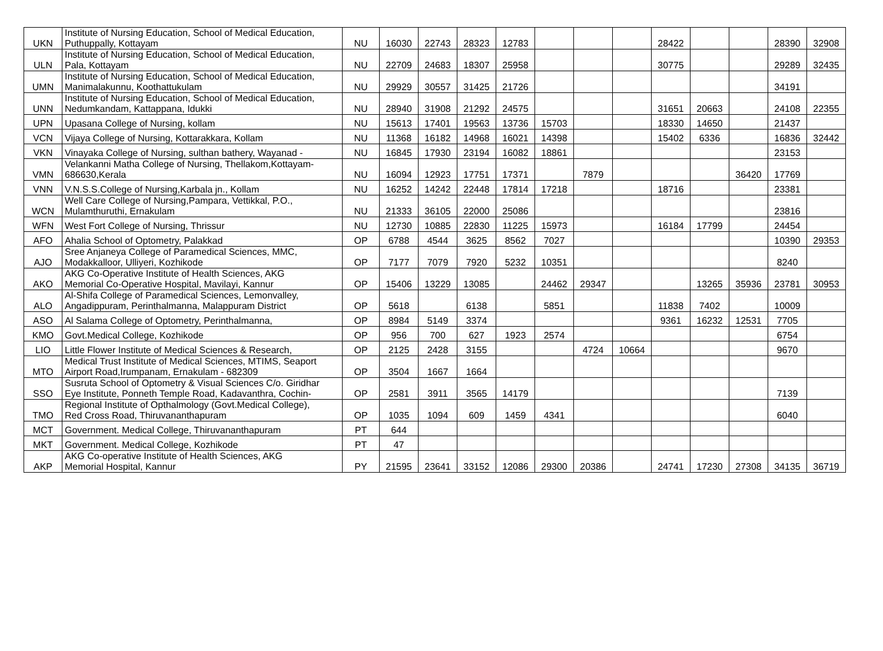| UKN | Institute of Nursing Education, School of Medical Education, Puthuppally, Kottayam | NU | 16030 | 22743 | 28323 | 12783 | | | | 28422 | | | 28390 | 32908 |
| ULN | Institute of Nursing Education, School of Medical Education, Pala, Kottayam | NU | 22709 | 24683 | 18307 | 25958 | | | | 30775 | | | 29289 | 32435 |
| UMN | Institute of Nursing Education, School of Medical Education, Manimalakunnu, Koothattukulam | NU | 29929 | 30557 | 31425 | 21726 | | | | | | | 34191 | |
| UNN | Institute of Nursing Education, School of Medical Education, Nedumkandam, Kattappana, Idukki | NU | 28940 | 31908 | 21292 | 24575 | | | | 31651 | 20663 | | 24108 | 22355 |
| UPN | Upasana College of Nursing, kollam | NU | 15613 | 17401 | 19563 | 13736 | 15703 | | | 18330 | 14650 | | 21437 | |
| VCN | Vijaya College of Nursing, Kottarakkara, Kollam | NU | 11368 | 16182 | 14968 | 16021 | 14398 | | | 15402 | 6336 | | 16836 | 32442 |
| VKN | Vinayaka College of Nursing, sulthan bathery, Wayanad - | NU | 16845 | 17930 | 23194 | 16082 | 18861 | | | | | | 23153 | |
| VMN | Velankanni Matha College of Nursing, Thellakom,Kottayam- 686630,Kerala | NU | 16094 | 12923 | 17751 | 17371 | | 7879 | | | | 36420 | 17769 | |
| VNN | V.N.S.S.College of Nursing,Karbala jn., Kollam | NU | 16252 | 14242 | 22448 | 17814 | 17218 | | | 18716 | | | 23381 | |
| WCN | Well Care College of Nursing,Pampara, Vettikkal, P.O., Mulamthuruthi, Ernakulam | NU | 21333 | 36105 | 22000 | 25086 | | | | | | | 23816 | |
| WFN | West Fort College of Nursing, Thrissur | NU | 12730 | 10885 | 22830 | 11225 | 15973 | | | 16184 | 17799 | | 24454 | |
| AFO | Ahalia School of Optometry, Palakkad | OP | 6788 | 4544 | 3625 | 8562 | 7027 | | | | | | 10390 | 29353 |
| AJO | Sree Anjaneya College of Paramedical Sciences, MMC, Modakkalloor, Ulliyeri, Kozhikode | OP | 7177 | 7079 | 7920 | 5232 | 10351 | | | | | | 8240 | |
| AKO | AKG Co-Operative Institute of Health Sciences, AKG Memorial Co-Operative Hospital, Mavilayi, Kannur | OP | 15406 | 13229 | 13085 | | 24462 | 29347 | | | 13265 | 35936 | 23781 | 30953 |
| ALO | Al-Shifa College of Paramedical Sciences, Lemonvalley, Angadippuram, Perinthalmanna, Malappuram District | OP | 5618 | | 6138 | | 5851 | | | 11838 | 7402 | | 10009 | |
| ASO | Al Salama College of Optometry, Perinthalmanna, | OP | 8984 | 5149 | 3374 | | | | | 9361 | 16232 | 12531 | 7705 | |
| KMO | Govt.Medical College, Kozhikode | OP | 956 | 700 | 627 | 1923 | 2574 | | | | | | 6754 | |
| LIO | Little Flower Institute of Medical Sciences & Research, | OP | 2125 | 2428 | 3155 | | | 4724 | 10664 | | | | 9670 | |
| MTO | Medical Trust Institute of Medical Sciences, MTIMS, Seaport Airport Road,Irumpanam, Ernakulam - 682309 | OP | 3504 | 1667 | 1664 | | | | | | | | | |
| SSO | Susruta School of Optometry & Visual Sciences C/o. Giridhar Eye Institute, Ponneth Temple Road, Kadavanthra, Cochin- | OP | 2581 | 3911 | 3565 | 14179 | | | | | | | 7139 | |
| TMO | Regional Institute of Opthalmology (Govt.Medical College), Red Cross Road, Thiruvananthapuram | OP | 1035 | 1094 | 609 | 1459 | 4341 | | | | | | 6040 | |
| MCT | Government. Medical College, Thiruvananthapuram | PT | 644 | | | | | | | | | | | |
| MKT | Government. Medical College, Kozhikode | PT | 47 | | | | | | | | | | | |
| AKP | AKG Co-operative Institute of Health Sciences, AKG Memorial Hospital, Kannur | PY | 21595 | 23641 | 33152 | 12086 | 29300 | 20386 | | 24741 | 17230 | 27308 | 34135 | 36719 |